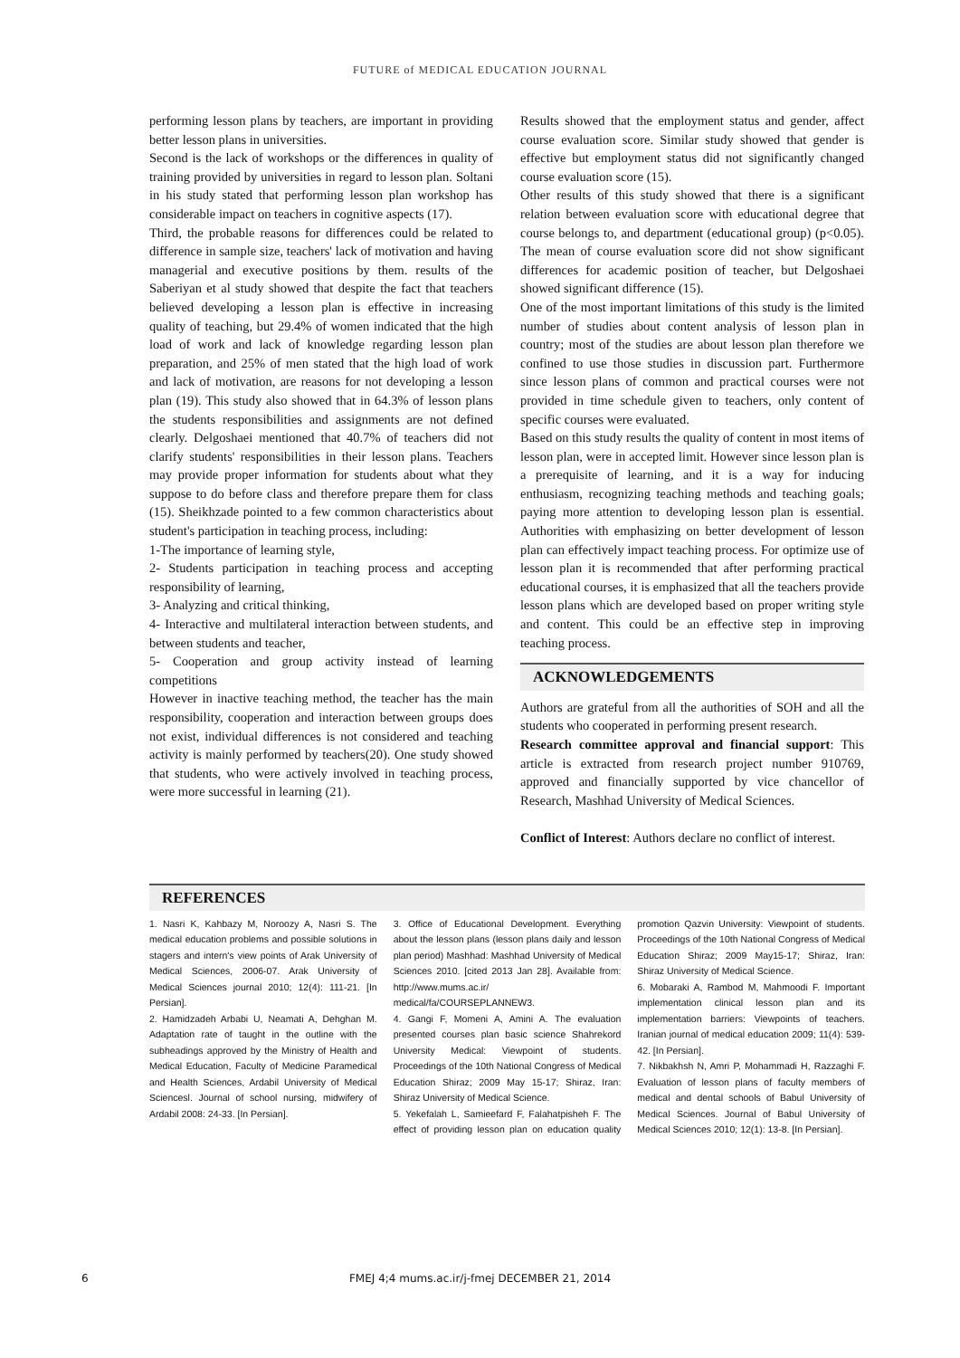FUTURE of MEDICAL EDUCATION JOURNAL
performing lesson plans by teachers, are important in providing better lesson plans in universities.
Second is the lack of workshops or the differences in quality of training provided by universities in regard to lesson plan. Soltani in his study stated that performing lesson plan workshop has considerable impact on teachers in cognitive aspects (17).
Third, the probable reasons for differences could be related to difference in sample size, teachers' lack of motivation and having managerial and executive positions by them. results of the Saberiyan et al study showed that despite the fact that teachers believed developing a lesson plan is effective in increasing quality of teaching, but 29.4% of women indicated that the high load of work and lack of knowledge regarding lesson plan preparation, and 25% of men stated that the high load of work and lack of motivation, are reasons for not developing a lesson plan (19). This study also showed that in 64.3% of lesson plans the students responsibilities and assignments are not defined clearly. Delgoshaei mentioned that 40.7% of teachers did not clarify students' responsibilities in their lesson plans. Teachers may provide proper information for students about what they suppose to do before class and therefore prepare them for class (15). Sheikhzade pointed to a few common characteristics about student's participation in teaching process, including:
1-The importance of learning style,
2- Students participation in teaching process and accepting responsibility of learning,
3- Analyzing and critical thinking,
4- Interactive and multilateral interaction between students, and between students and teacher,
5- Cooperation and group activity instead of learning competitions
However in inactive teaching method, the teacher has the main responsibility, cooperation and interaction between groups does not exist, individual differences is not considered and teaching activity is mainly performed by teachers(20). One study showed that students, who were actively involved in teaching process, were more successful in learning (21).
Results showed that the employment status and gender, affect course evaluation score. Similar study showed that gender is effective but employment status did not significantly changed course evaluation score (15).
Other results of this study showed that there is a significant relation between evaluation score with educational degree that course belongs to, and department (educational group) (p<0.05). The mean of course evaluation score did not show significant differences for academic position of teacher, but Delgoshaei showed significant difference (15).
One of the most important limitations of this study is the limited number of studies about content analysis of lesson plan in country; most of the studies are about lesson plan therefore we confined to use those studies in discussion part. Furthermore since lesson plans of common and practical courses were not provided in time schedule given to teachers, only content of specific courses were evaluated.
Based on this study results the quality of content in most items of lesson plan, were in accepted limit. However since lesson plan is a prerequisite of learning, and it is a way for inducing enthusiasm, recognizing teaching methods and teaching goals; paying more attention to developing lesson plan is essential. Authorities with emphasizing on better development of lesson plan can effectively impact teaching process. For optimize use of lesson plan it is recommended that after performing practical educational courses, it is emphasized that all the teachers provide lesson plans which are developed based on proper writing style and content. This could be an effective step in improving teaching process.
ACKNOWLEDGEMENTS
Authors are grateful from all the authorities of SOH and all the students who cooperated in performing present research.
Research committee approval and financial support: This article is extracted from research project number 910769, approved and financially supported by vice chancellor of Research, Mashhad University of Medical Sciences.
Conflict of Interest: Authors declare no conflict of interest.
REFERENCES
1. Nasri K, Kahbazy M, Noroozy A, Nasri S. The medical education problems and possible solutions in stagers and intern's view points of Arak University of Medical Sciences, 2006-07. Arak University of Medical Sciences journal 2010; 12(4): 111-21. [In Persian].
2. Hamidzadeh Arbabi U, Neamati A, Dehghan M. Adaptation rate of taught in the outline with the subheadings approved by the Ministry of Health and Medical Education, Faculty of Medicine Paramedical and Health Sciences, Ardabil University of Medical Sciencesl. Journal of school nursing, midwifery of Ardabil 2008: 24-33. [In Persian].
3. Office of Educational Development. Everything about the lesson plans (lesson plans daily and lesson plan period) Mashhad: Mashhad University of Medical Sciences 2010. [cited 2013 Jan 28]. Available from: http://www.mums.ac.ir/ medical/fa/COURSEPLANNEW3.
4. Gangi F, Momeni A, Amini A. The evaluation presented courses plan basic science Shahrekord University Medical: Viewpoint of students. Proceedings of the 10th National Congress of Medical Education Shiraz; 2009 May 15-17; Shiraz, Iran: Shiraz University of Medical Science.
5. Yekefalah L, Samieefard F, Falahatpisheh F. The effect of providing lesson plan on education quality promotion Qazvin University: Viewpoint of students. Proceedings of the 10th National Congress of Medical Education Shiraz; 2009 May15-17; Shiraz, Iran: Shiraz University of Medical Science.
6. Mobaraki A, Rambod M, Mahmoodi F. Important implementation clinical lesson plan and its implementation barriers: Viewpoints of teachers. Iranian journal of medical education 2009; 11(4): 539-42. [In Persian].
7. Nikbakhsh N, Amri P, Mohammadi H, Razzaghi F. Evaluation of lesson plans of faculty members of medical and dental schools of Babul University of Medical Sciences. Journal of Babul University of Medical Sciences 2010; 12(1): 13-8. [In Persian].
6
FMEJ 4;4 mums.ac.ir/j-fmej DECEMBER 21, 2014